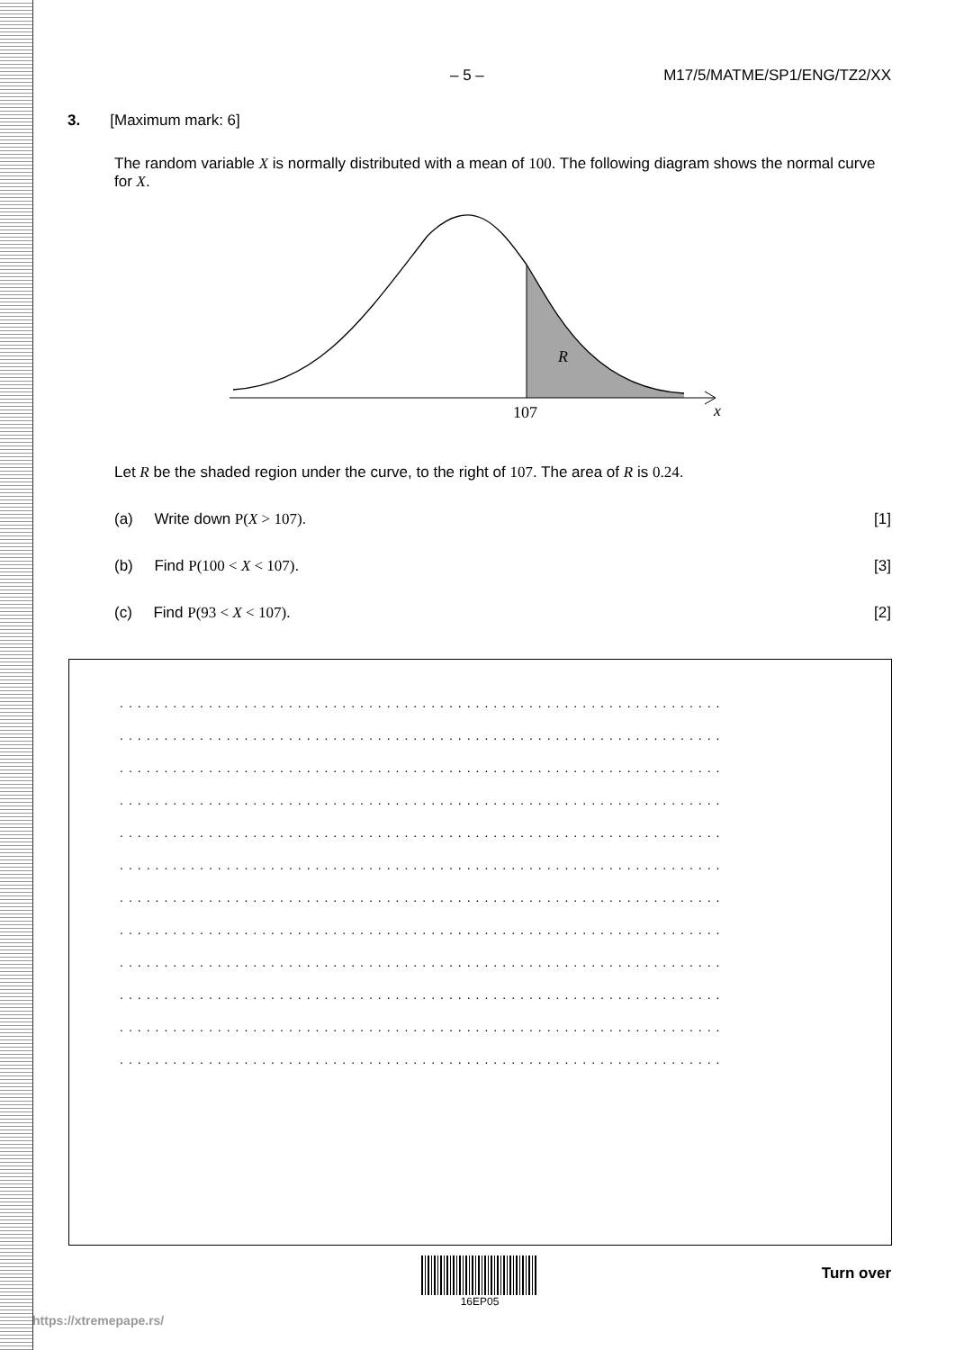– 5 – M17/5/MATME/SP1/ENG/TZ2/XX
3. [Maximum mark: 6]
The random variable X is normally distributed with a mean of 100. The following diagram shows the normal curve for X.
R
107
x
Let R be the shaded region under the curve, to the right of 107. The area of R is 0.24.
(a) Write down P(X > 107). [1]
(b) Find P(100 < X < 107). [3]
(c) Find P(93 < X < 107). [2]
....................................................................
....................................................................
....................................................................
....................................................................
....................................................................
....................................................................
....................................................................
....................................................................
....................................................................
....................................................................
....................................................................
....................................................................
16EP05
Turn over
https://xtremepape.rs/